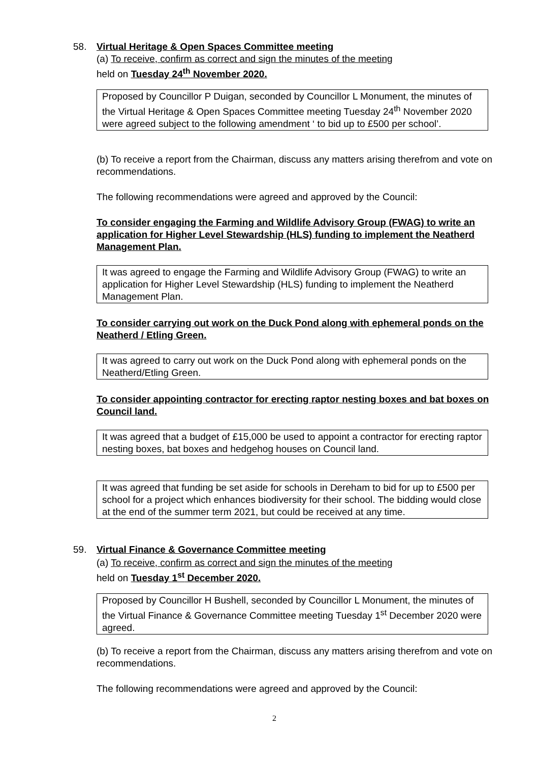58. Virtual Heritage & Open Spaces Committee meeting
(a) To receive, confirm as correct and sign the minutes of the meeting
held on Tuesday 24<sup>th</sup> November 2020.
Proposed by Councillor P Duigan, seconded by Councillor L Monument, the minutes of the Virtual Heritage & Open Spaces Committee meeting Tuesday 24<sup>th</sup> November 2020 were agreed subject to the following amendment ‘ to bid up to £500 per school’.
(b) To receive a report from the Chairman, discuss any matters arising therefrom and vote on recommendations.
The following recommendations were agreed and approved by the Council:
To consider engaging the Farming and Wildlife Advisory Group (FWAG) to write an application for Higher Level Stewardship (HLS) funding to implement the Neatherd Management Plan.
It was agreed to engage the Farming and Wildlife Advisory Group (FWAG) to write an application for Higher Level Stewardship (HLS) funding to implement the Neatherd Management Plan.
To consider carrying out work on the Duck Pond along with ephemeral ponds on the Neatherd / Etling Green.
It was agreed to carry out work on the Duck Pond along with ephemeral ponds on the Neatherd/Etling Green.
To consider appointing contractor for erecting raptor nesting boxes and bat boxes on Council land.
It was agreed that a budget of £15,000 be used to appoint a contractor for erecting raptor nesting boxes, bat boxes and hedgehog houses on Council land.
It was agreed that funding be set aside for schools in Dereham to bid for up to £500 per school for a project which enhances biodiversity for their school. The bidding would close at the end of the summer term 2021, but could be received at any time.
59. Virtual Finance & Governance Committee meeting
(a) To receive, confirm as correct and sign the minutes of the meeting
held on Tuesday 1<sup>st</sup> December 2020.
Proposed by Councillor H Bushell, seconded by Councillor L Monument, the minutes of the Virtual Finance & Governance Committee meeting Tuesday 1<sup>st</sup> December 2020 were agreed.
(b) To receive a report from the Chairman, discuss any matters arising therefrom and vote on recommendations.
The following recommendations were agreed and approved by the Council:
2